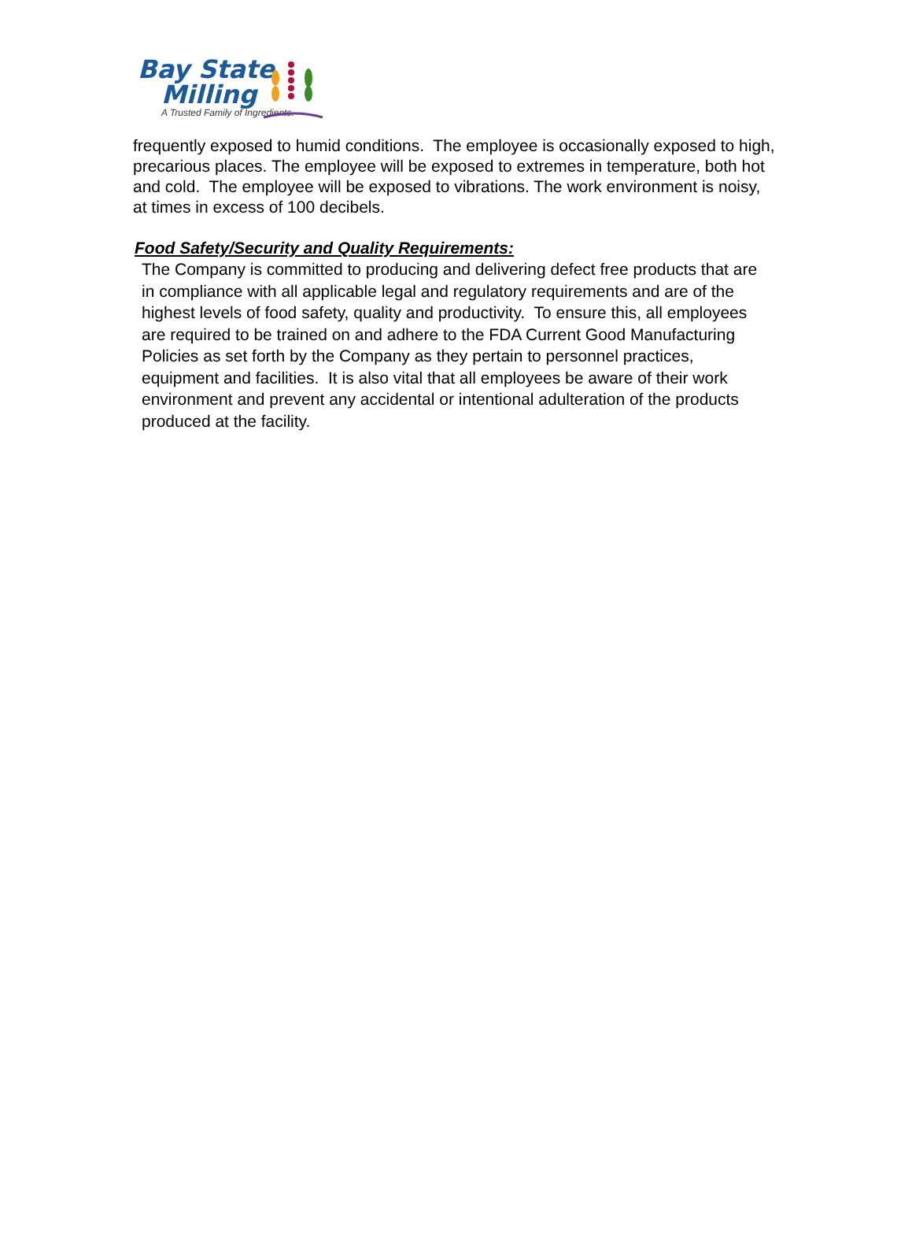Bay State
Milling
A Trusted Family of Ingredients.
frequently exposed to humid conditions. The employee is occasionally exposed to high, precarious places. The employee will be exposed to extremes in temperature, both hot and cold. The employee will be exposed to vibrations. The work environment is noisy, at times in excess of 100 decibels.
Food Safety/Security and Quality Requirements:
The Company is committed to producing and delivering defect free products that are in compliance with all applicable legal and regulatory requirements and are of the highest levels of food safety, quality and productivity. To ensure this, all employees are required to be trained on and adhere to the FDA Current Good Manufacturing Policies as set forth by the Company as they pertain to personnel practices, equipment and facilities. It is also vital that all employees be aware of their work environment and prevent any accidental or intentional adulteration of the products produced at the facility.